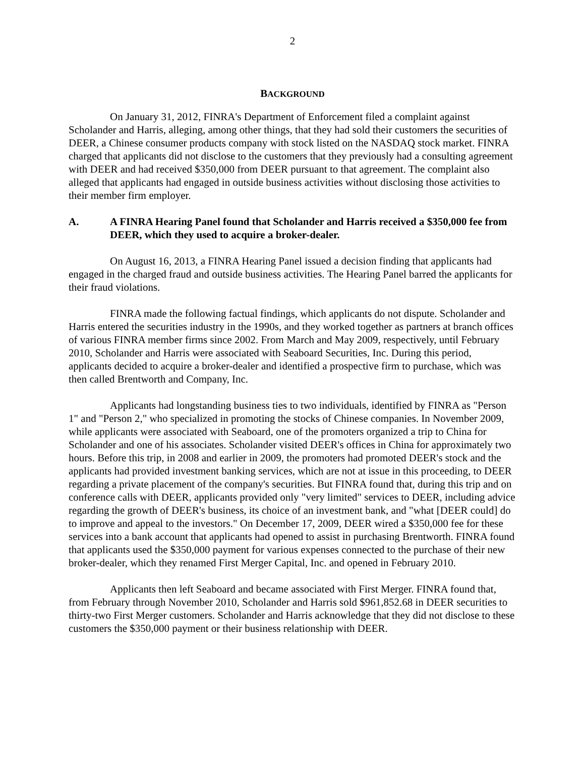2
BACKGROUND
On January 31, 2012, FINRA's Department of Enforcement filed a complaint against Scholander and Harris, alleging, among other things, that they had sold their customers the securities of DEER, a Chinese consumer products company with stock listed on the NASDAQ stock market. FINRA charged that applicants did not disclose to the customers that they previously had a consulting agreement with DEER and had received $350,000 from DEER pursuant to that agreement. The complaint also alleged that applicants had engaged in outside business activities without disclosing those activities to their member firm employer.
A. A FINRA Hearing Panel found that Scholander and Harris received a $350,000 fee from DEER, which they used to acquire a broker-dealer.
On August 16, 2013, a FINRA Hearing Panel issued a decision finding that applicants had engaged in the charged fraud and outside business activities. The Hearing Panel barred the applicants for their fraud violations.
FINRA made the following factual findings, which applicants do not dispute. Scholander and Harris entered the securities industry in the 1990s, and they worked together as partners at branch offices of various FINRA member firms since 2002. From March and May 2009, respectively, until February 2010, Scholander and Harris were associated with Seaboard Securities, Inc. During this period, applicants decided to acquire a broker-dealer and identified a prospective firm to purchase, which was then called Brentworth and Company, Inc.
Applicants had longstanding business ties to two individuals, identified by FINRA as "Person 1" and "Person 2," who specialized in promoting the stocks of Chinese companies. In November 2009, while applicants were associated with Seaboard, one of the promoters organized a trip to China for Scholander and one of his associates. Scholander visited DEER's offices in China for approximately two hours. Before this trip, in 2008 and earlier in 2009, the promoters had promoted DEER's stock and the applicants had provided investment banking services, which are not at issue in this proceeding, to DEER regarding a private placement of the company's securities. But FINRA found that, during this trip and on conference calls with DEER, applicants provided only "very limited" services to DEER, including advice regarding the growth of DEER's business, its choice of an investment bank, and "what [DEER could] do to improve and appeal to the investors." On December 17, 2009, DEER wired a $350,000 fee for these services into a bank account that applicants had opened to assist in purchasing Brentworth. FINRA found that applicants used the $350,000 payment for various expenses connected to the purchase of their new broker-dealer, which they renamed First Merger Capital, Inc. and opened in February 2010.
Applicants then left Seaboard and became associated with First Merger. FINRA found that, from February through November 2010, Scholander and Harris sold $961,852.68 in DEER securities to thirty-two First Merger customers. Scholander and Harris acknowledge that they did not disclose to these customers the $350,000 payment or their business relationship with DEER.